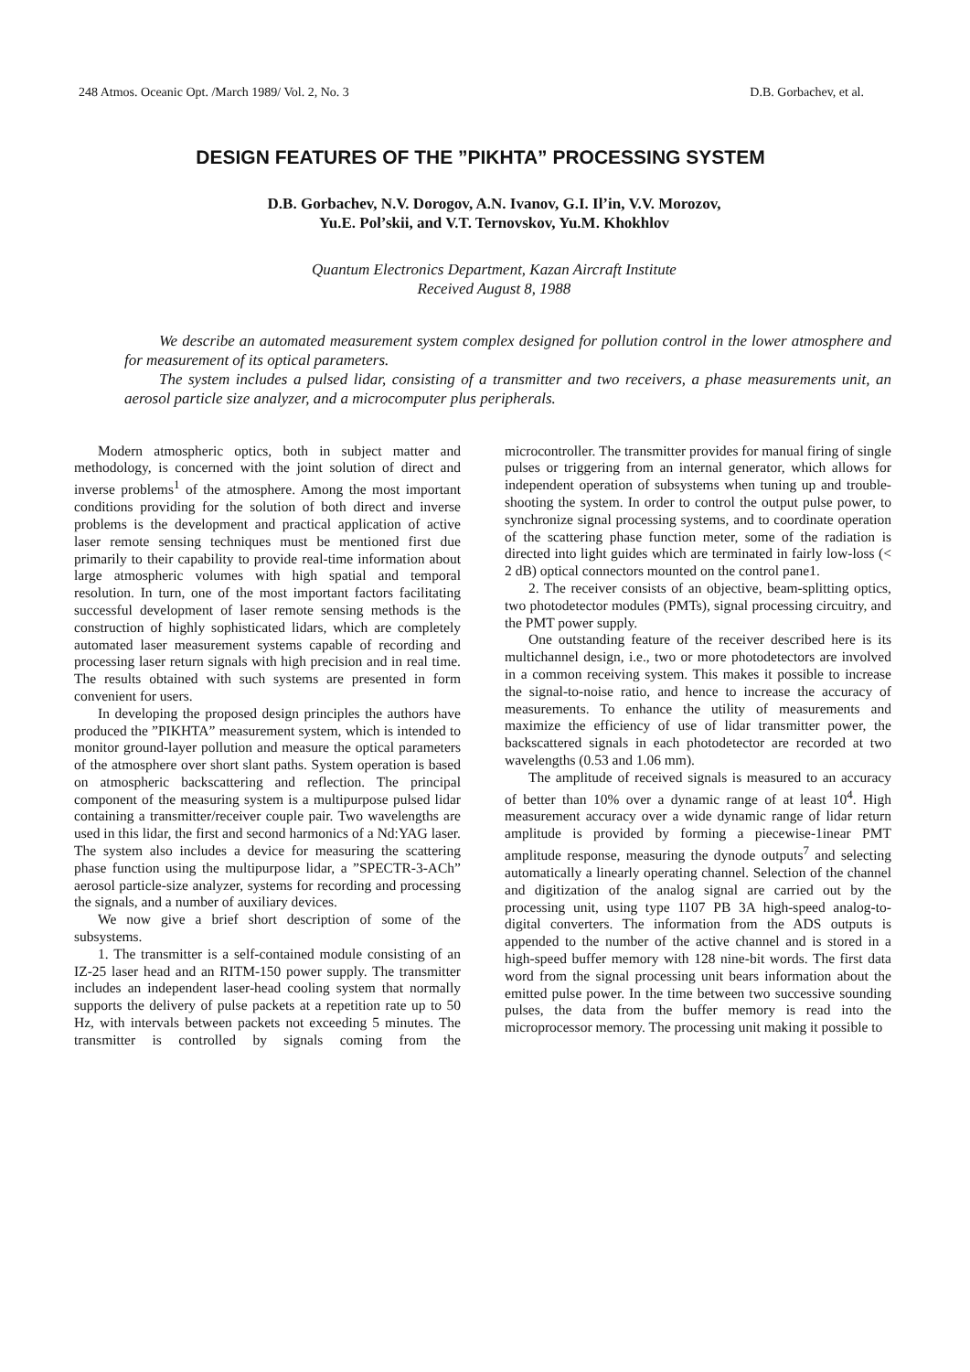248 Atmos. Oceanic Opt. /March 1989/ Vol. 2, No. 3 D.B. Gorbachev, et al.
DESIGN FEATURES OF THE ”PIKHTA” PROCESSING SYSTEM
D.B. Gorbachev, N.V. Dorogov, A.N. Ivanov, G.I. Il’in, V.V. Morozov,
Yu.E. Pol’skii, and V.T. Ternovskov, Yu.M. Khokhlov
Quantum Electronics Department, Kazan Aircraft Institute
Received August 8, 1988
We describe an automated measurement system complex designed for pollution control in the lower atmosphere and for measurement of its optical parameters.
The system includes a pulsed lidar, consisting of a transmitter and two receivers, a phase measurements unit, an aerosol particle size analyzer, and a microcomputer plus peripherals.
Modern atmospheric optics, both in subject matter and methodology, is concerned with the joint solution of direct and inverse problems<sup>1</sup> of the atmosphere. Among the most important conditions providing for the solution of both direct and inverse problems is the development and practical application of active laser remote sensing techniques must be mentioned first due primarily to their capability to provide real-time information about large atmospheric volumes with high spatial and temporal resolution. In turn, one of the most important factors facilitating successful development of laser remote sensing methods is the construction of highly sophisticated lidars, which are completely automated laser measurement systems capable of recording and processing laser return signals with high precision and in real time. The results obtained with such systems are presented in form convenient for users.
In developing the proposed design principles the authors have produced the ”PIKHTA” measurement system, which is intended to monitor ground-layer pollution and measure the optical parameters of the atmosphere over short slant paths. System operation is based on atmospheric backscattering and reflection. The principal component of the measuring system is a multipurpose pulsed lidar containing a transmitter/receiver couple pair. Two wavelengths are used in this lidar, the first and second harmonics of a Nd:YAG laser. The system also includes a device for measuring the scattering phase function using the multipurpose lidar, a ”SPECTR-3-ACh” aerosol particle-size analyzer, systems for recording and processing the signals, and a number of auxiliary devices.
We now give a brief short description of some of the subsystems.
1. The transmitter is a self-contained module consisting of an IZ-25 laser head and an RITM-150 power supply. The transmitter includes an independent laser-head cooling system that normally supports the delivery of pulse packets at a repetition rate up to 50 Hz, with intervals between packets not exceeding 5 minutes. The transmitter is controlled by signals coming from the microcontroller. The transmitter provides for manual firing of single pulses or triggering from an internal generator, which allows for independent operation of subsystems when tuning up and trouble-shooting the system. In order to control the output pulse power, to synchronize signal processing systems, and to coordinate operation of the scattering phase function meter, some of the radiation is directed into light guides which are terminated in fairly low-loss (< 2 dB) optical connectors mounted on the control pane1.
2. The receiver consists of an objective, beam-splitting optics, two photodetector modules (PMTs), signal processing circuitry, and the PMT power supply.
One outstanding feature of the receiver described here is its multichannel design, i.e., two or more photodetectors are involved in a common receiving system. This makes it possible to increase the signal-to-noise ratio, and hence to increase the accuracy of measurements. To enhance the utility of measurements and maximize the efficiency of use of lidar transmitter power, the backscattered signals in each photodetector are recorded at two wavelengths (0.53 and 1.06 mm).
The amplitude of received signals is measured to an accuracy of better than 10% over a dynamic range of at least 10<sup>4</sup>. High measurement accuracy over a wide dynamic range of lidar return amplitude is provided by forming a piecewise-1inear PMT amplitude response, measuring the dynode outputs<sup>7</sup> and selecting automatically a linearly operating channel. Selection of the channel and digitization of the analog signal are carried out by the processing unit, using type 1107 PB 3A high-speed analog-to-digital converters. The information from the ADS outputs is appended to the number of the active channel and is stored in a high-speed buffer memory with 128 nine-bit words. The first data word from the signal processing unit bears information about the emitted pulse power. In the time between two successive sounding pulses, the data from the buffer memory is read into the microprocessor memory. The processing unit making it possible to